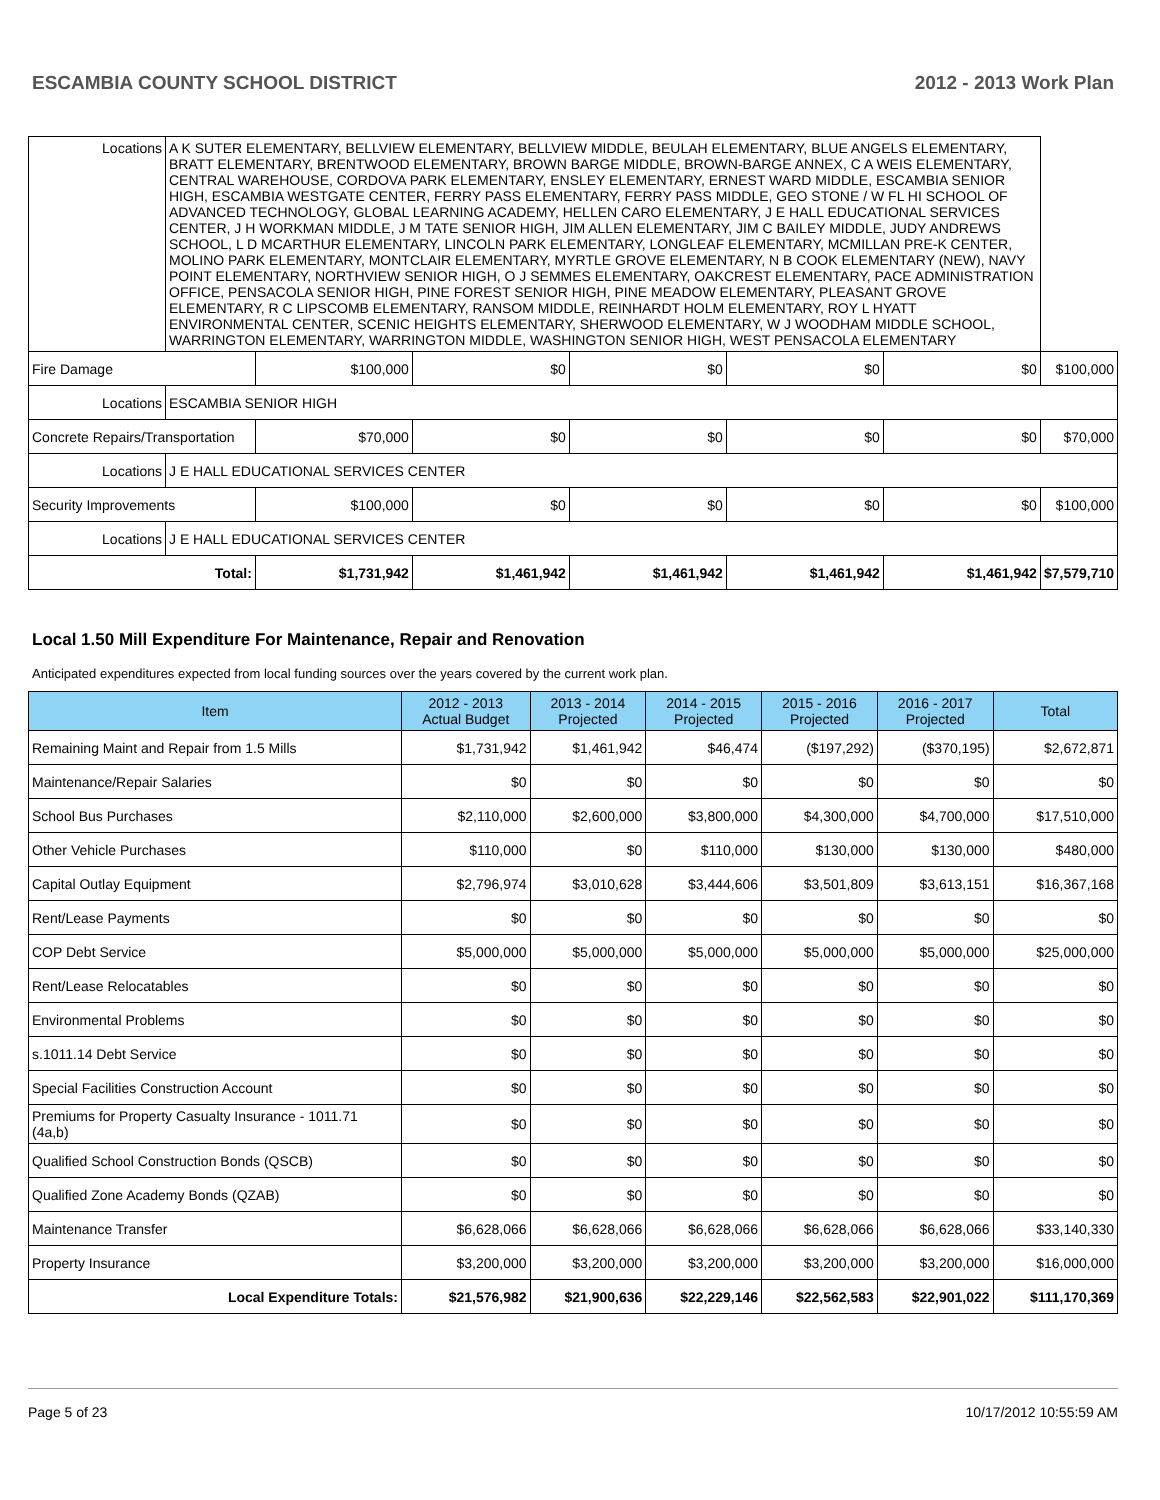ESCAMBIA COUNTY SCHOOL DISTRICT 2012 - 2013 Work Plan
| Locations | A K SUTER ELEMENTARY, BELLVIEW ELEMENTARY, BELLVIEW MIDDLE, BEULAH ELEMENTARY, BLUE ANGELS ELEMENTARY, BRATT ELEMENTARY, BRENTWOOD ELEMENTARY, BROWN BARGE MIDDLE, BROWN-BARGE ANNEX, C A WEIS ELEMENTARY, CENTRAL WAREHOUSE, CORDOVA PARK ELEMENTARY, ENSLEY ELEMENTARY, ERNEST WARD MIDDLE, ESCAMBIA SENIOR HIGH, ESCAMBIA WESTGATE CENTER, FERRY PASS ELEMENTARY, FERRY PASS MIDDLE, GEO STONE / W FL HI SCHOOL OF ADVANCED TECHNOLOGY, GLOBAL LEARNING ACADEMY, HELLEN CARO ELEMENTARY, J E HALL EDUCATIONAL SERVICES CENTER, J H WORKMAN MIDDLE, J M TATE SENIOR HIGH, JIM ALLEN ELEMENTARY, JIM C BAILEY MIDDLE, JUDY ANDREWS SCHOOL, L D MCARTHUR ELEMENTARY, LINCOLN PARK ELEMENTARY, LONGLEAF ELEMENTARY, MCMILLAN PRE-K CENTER, MOLINO PARK ELEMENTARY, MONTCLAIR ELEMENTARY, MYRTLE GROVE ELEMENTARY, N B COOK ELEMENTARY (NEW), NAVY POINT ELEMENTARY, NORTHVIEW SENIOR HIGH, O J SEMMES ELEMENTARY, OAKCREST ELEMENTARY, PACE ADMINISTRATION OFFICE, PENSACOLA SENIOR HIGH, PINE FOREST SENIOR HIGH, PINE MEADOW ELEMENTARY, PLEASANT GROVE ELEMENTARY, R C LIPSCOMB ELEMENTARY, RANSOM MIDDLE, REINHARDT HOLM ELEMENTARY, ROY L HYATT ENVIRONMENTAL CENTER, SCENIC HEIGHTS ELEMENTARY, SHERWOOD ELEMENTARY, W J WOODHAM MIDDLE SCHOOL, WARRINGTON ELEMENTARY, WARRINGTON MIDDLE, WASHINGTON SENIOR HIGH, WEST PENSACOLA ELEMENTARY | | | | | | |
| Fire Damage | | $100,000 | $0 | $0 | $0 | $0 | $100,000 |
| Locations | ESCAMBIA SENIOR HIGH | | | | | | |
| Concrete Repairs/Transportation | | $70,000 | $0 | $0 | $0 | $0 | $70,000 |
| Locations | J E HALL EDUCATIONAL SERVICES CENTER | | | | | | |
| Security Improvements | | $100,000 | $0 | $0 | $0 | $0 | $100,000 |
| Locations | J E HALL EDUCATIONAL SERVICES CENTER | | | | | | |
| Total: | | $1,731,942 | $1,461,942 | $1,461,942 | $1,461,942 | $1,461,942 | $7,579,710 |
Local 1.50 Mill Expenditure For Maintenance, Repair and Renovation
Anticipated expenditures expected from local funding sources over the years covered by the current work plan.
| Item | 2012 - 2013 Actual Budget | 2013 - 2014 Projected | 2014 - 2015 Projected | 2015 - 2016 Projected | 2016 - 2017 Projected | Total |
| --- | --- | --- | --- | --- | --- | --- |
| Remaining Maint and Repair from 1.5 Mills | $1,731,942 | $1,461,942 | $46,474 | ($197,292) | ($370,195) | $2,672,871 |
| Maintenance/Repair Salaries | $0 | $0 | $0 | $0 | $0 | $0 |
| School Bus Purchases | $2,110,000 | $2,600,000 | $3,800,000 | $4,300,000 | $4,700,000 | $17,510,000 |
| Other Vehicle Purchases | $110,000 | $0 | $110,000 | $130,000 | $130,000 | $480,000 |
| Capital Outlay Equipment | $2,796,974 | $3,010,628 | $3,444,606 | $3,501,809 | $3,613,151 | $16,367,168 |
| Rent/Lease Payments | $0 | $0 | $0 | $0 | $0 | $0 |
| COP Debt Service | $5,000,000 | $5,000,000 | $5,000,000 | $5,000,000 | $5,000,000 | $25,000,000 |
| Rent/Lease Relocatables | $0 | $0 | $0 | $0 | $0 | $0 |
| Environmental Problems | $0 | $0 | $0 | $0 | $0 | $0 |
| s.1011.14 Debt Service | $0 | $0 | $0 | $0 | $0 | $0 |
| Special Facilities Construction Account | $0 | $0 | $0 | $0 | $0 | $0 |
| Premiums for Property Casualty Insurance - 1011.71 (4a,b) | $0 | $0 | $0 | $0 | $0 | $0 |
| Qualified School Construction Bonds (QSCB) | $0 | $0 | $0 | $0 | $0 | $0 |
| Qualified Zone Academy Bonds (QZAB) | $0 | $0 | $0 | $0 | $0 | $0 |
| Maintenance Transfer | $6,628,066 | $6,628,066 | $6,628,066 | $6,628,066 | $6,628,066 | $33,140,330 |
| Property Insurance | $3,200,000 | $3,200,000 | $3,200,000 | $3,200,000 | $3,200,000 | $16,000,000 |
| Local Expenditure Totals: | $21,576,982 | $21,900,636 | $22,229,146 | $22,562,583 | $22,901,022 | $111,170,369 |
Page 5 of 23 10/17/2012 10:55:59 AM